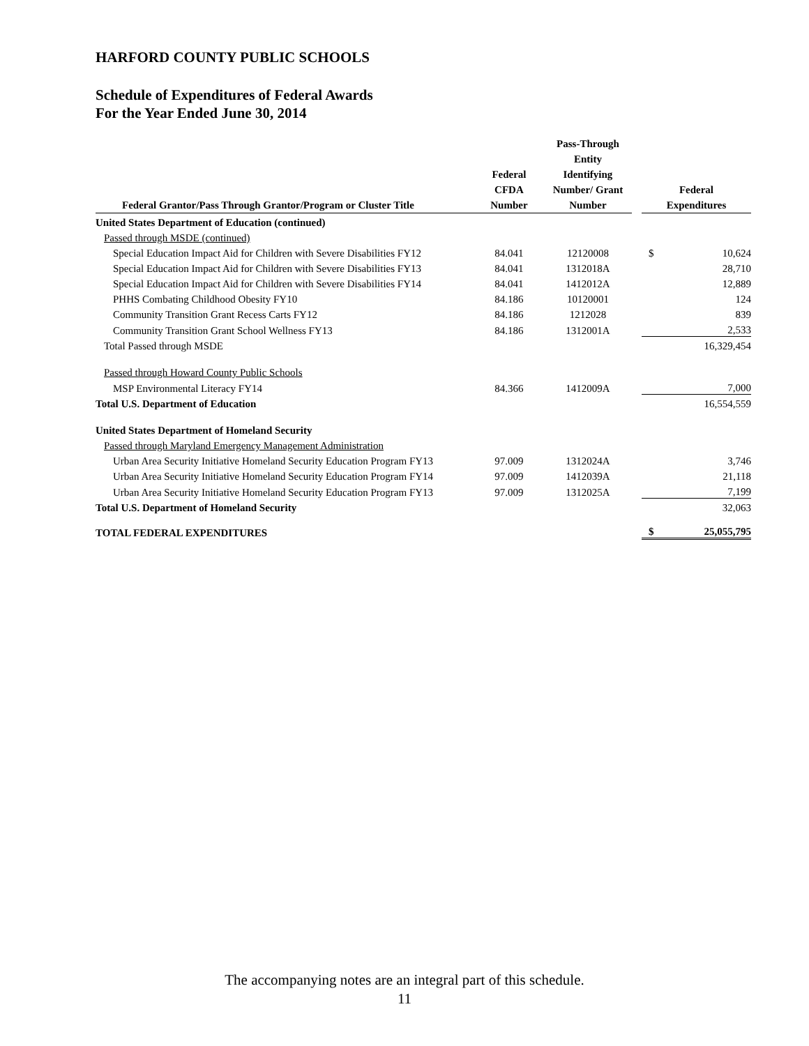HARFORD COUNTY PUBLIC SCHOOLS
Schedule of Expenditures of Federal Awards
For the Year Ended June 30, 2014
| Federal Grantor/Pass Through Grantor/Program or Cluster Title | Federal CFDA Number | Pass-Through Entity Identifying Number/ Grant Number | | Federal Expenditures | |
| --- | --- | --- | --- | --- | --- |
| United States Department of Education (continued) | | | | | |
| Passed through MSDE (continued) | | | | | |
| Special Education Impact Aid for Children with Severe Disabilities FY12 | 84.041 | 12120008 | | $ | 10,624 |
| Special Education Impact Aid for Children with Severe Disabilities FY13 | 84.041 | 1312018A | | | 28,710 |
| Special Education Impact Aid for Children with Severe Disabilities FY14 | 84.041 | 1412012A | | | 12,889 |
| PHHS Combating Childhood Obesity FY10 | 84.186 | 10120001 | | | 124 |
| Community Transition Grant Recess Carts FY12 | 84.186 | 1212028 | | | 839 |
| Community Transition Grant School Wellness FY13 | 84.186 | 1312001A | | | 2,533 |
| Total Passed through MSDE | | | | | 16,329,454 |
| Passed through Howard County Public Schools | | | | | |
| MSP Environmental Literacy FY14 | 84.366 | 1412009A | | | 7,000 |
| Total U.S. Department of Education | | | | | 16,554,559 |
| United States Department of Homeland Security | | | | | |
| Passed through Maryland Emergency Management Administration | | | | | |
| Urban Area Security Initiative Homeland Security Education Program FY13 | 97.009 | 1312024A | | | 3,746 |
| Urban Area Security Initiative Homeland Security Education Program FY14 | 97.009 | 1412039A | | | 21,118 |
| Urban Area Security Initiative Homeland Security Education Program FY13 | 97.009 | 1312025A | | | 7,199 |
| Total U.S. Department of Homeland Security | | | | | 32,063 |
| TOTAL FEDERAL EXPENDITURES | | | | $ | 25,055,795 |
The accompanying notes are an integral part of this schedule.
11